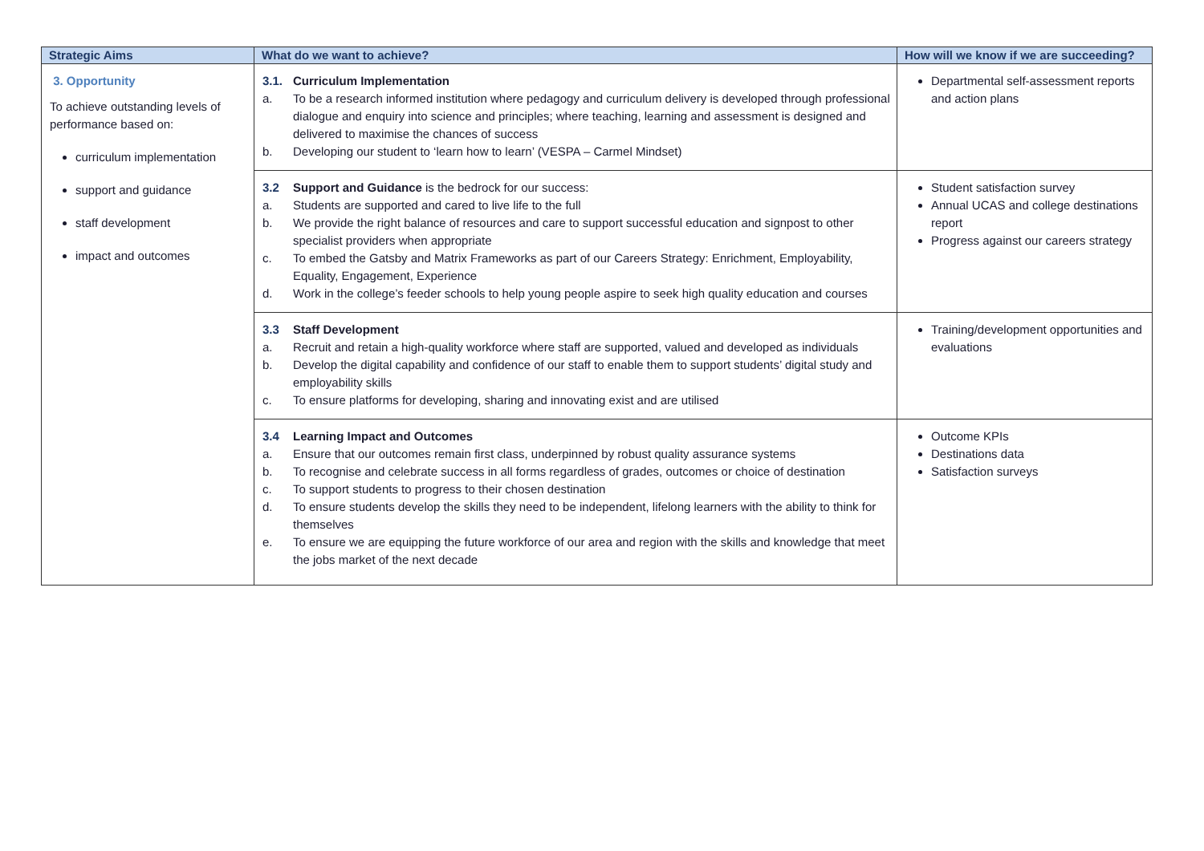| Strategic Aims | What do we want to achieve? | How will we know if we are succeeding? |
| --- | --- | --- |
| 3. Opportunity To achieve outstanding levels of performance based on: curriculum implementation support and guidance staff development impact and outcomes | 3.1. Curriculum Implementation a. To be a research informed institution where pedagogy and curriculum delivery is developed through professional dialogue and enquiry into science and principles; where teaching, learning and assessment is designed and delivered to maximise the chances of success b. Developing our student to ‘learn how to learn’ (VESPA – Carmel Mindset) | Departmental self-assessment reports and action plans |
| | 3.2 Support and Guidance is the bedrock for our success: a. Students are supported and cared to live life to the full b. We provide the right balance of resources and care to support successful education and signpost to other specialist providers when appropriate c. To embed the Gatsby and Matrix Frameworks as part of our Careers Strategy: Enrichment, Employability, Equality, Engagement, Experience d. Work in the college’s feeder schools to help young people aspire to seek high quality education and courses | Student satisfaction survey Annual UCAS and college destinations report Progress against our careers strategy |
| | 3.3 Staff Development a. Recruit and retain a high-quality workforce where staff are supported, valued and developed as individuals b. Develop the digital capability and confidence of our staff to enable them to support students’ digital study and employability skills c. To ensure platforms for developing, sharing and innovating exist and are utilised | Training/development opportunities and evaluations |
| | 3.4 Learning Impact and Outcomes a. Ensure that our outcomes remain first class, underpinned by robust quality assurance systems b. To recognise and celebrate success in all forms regardless of grades, outcomes or choice of destination c. To support students to progress to their chosen destination d. To ensure students develop the skills they need to be independent, lifelong learners with the ability to think for themselves e. To ensure we are equipping the future workforce of our area and region with the skills and knowledge that meet the jobs market of the next decade | Outcome KPIs Destinations data Satisfaction surveys |